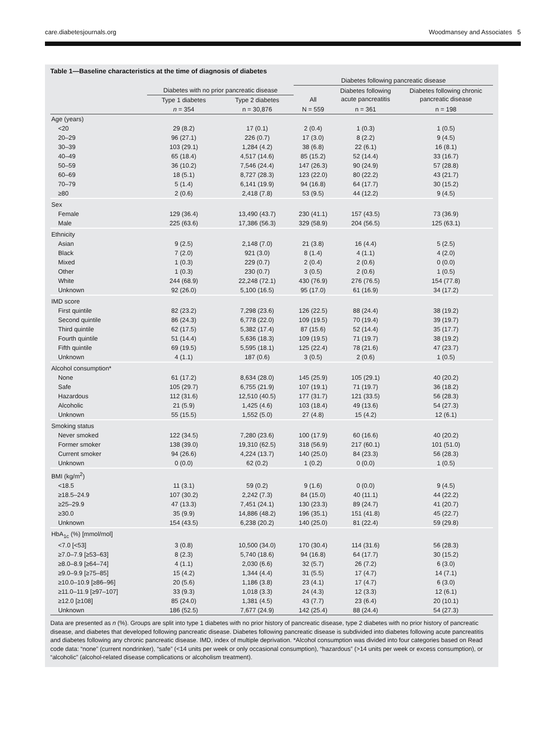care.diabetesjournals.org Woodmansey and Associates 5
Table 1—Baseline characteristics at the time of diagnosis of diabetes
| | | | Diabetes following pancreatic disease | | |
| --- | --- | --- | --- | --- | --- |
| | Diabetes with no prior pancreatic disease | | | Diabetes following acute pancreatitis | Diabetes following chronic pancreatic disease |
| | Type 1 diabetes | Type 2 diabetes | All | | |
| | n = 354 | n = 30,876 | N = 559 | n = 361 | n = 198 |
| Age (years) | | | | | |
| <20 | 29 (8.2) | 17 (0.1) | 2 (0.4) | 1 (0.3) | 1 (0.5) |
| 20–29 | 96 (27.1) | 226 (0.7) | 17 (3.0) | 8 (2.2) | 9 (4.5) |
| 30–39 | 103 (29.1) | 1,284 (4.2) | 38 (6.8) | 22 (6.1) | 16 (8.1) |
| 40–49 | 65 (18.4) | 4,517 (14.6) | 85 (15.2) | 52 (14.4) | 33 (16.7) |
| 50–59 | 36 (10.2) | 7,546 (24.4) | 147 (26.3) | 90 (24.9) | 57 (28.8) |
| 60–69 | 18 (5.1) | 8,727 (28.3) | 123 (22.0) | 80 (22.2) | 43 (21.7) |
| 70–79 | 5 (1.4) | 6,141 (19.9) | 94 (16.8) | 64 (17.7) | 30 (15.2) |
| ≥80 | 2 (0.6) | 2,418 (7.8) | 53 (9.5) | 44 (12.2) | 9 (4.5) |
| Sex | | | | | |
| Female | 129 (36.4) | 13,490 (43.7) | 230 (41.1) | 157 (43.5) | 73 (36.9) |
| Male | 225 (63.6) | 17,386 (56.3) | 329 (58.9) | 204 (56.5) | 125 (63.1) |
| Ethnicity | | | | | |
| Asian | 9 (2.5) | 2,148 (7.0) | 21 (3.8) | 16 (4.4) | 5 (2.5) |
| Black | 7 (2.0) | 921 (3.0) | 8 (1.4) | 4 (1.1) | 4 (2.0) |
| Mixed | 1 (0.3) | 229 (0.7) | 2 (0.4) | 2 (0.6) | 0 (0.0) |
| Other | 1 (0.3) | 230 (0.7) | 3 (0.5) | 2 (0.6) | 1 (0.5) |
| White | 244 (68.9) | 22,248 (72.1) | 430 (76.9) | 276 (76.5) | 154 (77.8) |
| Unknown | 92 (26.0) | 5,100 (16.5) | 95 (17.0) | 61 (16.9) | 34 (17.2) |
| IMD score | | | | | |
| First quintile | 82 (23.2) | 7,298 (23.6) | 126 (22.5) | 88 (24.4) | 38 (19.2) |
| Second quintile | 86 (24.3) | 6,778 (22.0) | 109 (19.5) | 70 (19.4) | 39 (19.7) |
| Third quintile | 62 (17.5) | 5,382 (17.4) | 87 (15.6) | 52 (14.4) | 35 (17.7) |
| Fourth quintile | 51 (14.4) | 5,636 (18.3) | 109 (19.5) | 71 (19.7) | 38 (19.2) |
| Fifth quintile | 69 (19.5) | 5,595 (18.1) | 125 (22.4) | 78 (21.6) | 47 (23.7) |
| Unknown | 4 (1.1) | 187 (0.6) | 3 (0.5) | 2 (0.6) | 1 (0.5) |
| Alcohol consumption* | | | | | |
| None | 61 (17.2) | 8,634 (28.0) | 145 (25.9) | 105 (29.1) | 40 (20.2) |
| Safe | 105 (29.7) | 6,755 (21.9) | 107 (19.1) | 71 (19.7) | 36 (18.2) |
| Hazardous | 112 (31.6) | 12,510 (40.5) | 177 (31.7) | 121 (33.5) | 56 (28.3) |
| Alcoholic | 21 (5.9) | 1,425 (4.6) | 103 (18.4) | 49 (13.6) | 54 (27.3) |
| Unknown | 55 (15.5) | 1,552 (5.0) | 27 (4.8) | 15 (4.2) | 12 (6.1) |
| Smoking status | | | | | |
| Never smoked | 122 (34.5) | 7,280 (23.6) | 100 (17.9) | 60 (16.6) | 40 (20.2) |
| Former smoker | 138 (39.0) | 19,310 (62.5) | 318 (56.9) | 217 (60.1) | 101 (51.0) |
| Current smoker | 94 (26.6) | 4,224 (13.7) | 140 (25.0) | 84 (23.3) | 56 (28.3) |
| Unknown | 0 (0.0) | 62 (0.2) | 1 (0.2) | 0 (0.0) | 1 (0.5) |
| BMI (kg/m<sup>2</sup>) | | | | | |
| <18.5 | 11 (3.1) | 59 (0.2) | 9 (1.6) | 0 (0.0) | 9 (4.5) |
| ≥18.5–24.9 | 107 (30.2) | 2,242 (7.3) | 84 (15.0) | 40 (11.1) | 44 (22.2) |
| ≥25–29.9 | 47 (13.3) | 7,451 (24.1) | 130 (23.3) | 89 (24.7) | 41 (20.7) |
| ≥30.0 | 35 (9.9) | 14,886 (48.2) | 196 (35.1) | 151 (41.8) | 45 (22.7) |
| Unknown | 154 (43.5) | 6,238 (20.2) | 140 (25.0) | 81 (22.4) | 59 (29.8) |
| HbA<sub>1c</sub> (%) [mmol/mol] | | | | | |
| <7.0 [<53] | 3 (0.8) | 10,500 (34.0) | 170 (30.4) | 114 (31.6) | 56 (28.3) |
| ≥7.0–7.9 [≥53–63] | 8 (2.3) | 5,740 (18.6) | 94 (16.8) | 64 (17.7) | 30 (15.2) |
| ≥8.0–8.9 [≥64–74] | 4 (1.1) | 2,030 (6.6) | 32 (5.7) | 26 (7.2) | 6 (3.0) |
| ≥9.0–9.9 [≥75–85] | 15 (4.2) | 1,344 (4.4) | 31 (5.5) | 17 (4.7) | 14 (7.1) |
| ≥10.0–10.9 [≥86–96] | 20 (5.6) | 1,186 (3.8) | 23 (4.1) | 17 (4.7) | 6 (3.0) |
| ≥11.0–11.9 [≥97–107] | 33 (9.3) | 1,018 (3.3) | 24 (4.3) | 12 (3.3) | 12 (6.1) |
| ≥12.0 [≥108] | 85 (24.0) | 1,381 (4.5) | 43 (7.7) | 23 (6.4) | 20 (10.1) |
| Unknown | 186 (52.5) | 7,677 (24.9) | 142 (25.4) | 88 (24.4) | 54 (27.3) |
Data are presented as n (%). Groups are split into type 1 diabetes with no prior history of pancreatic disease, type 2 diabetes with no prior history of pancreatic disease, and diabetes that developed following pancreatic disease. Diabetes following pancreatic disease is subdivided into diabetes following acute pancreatitis and diabetes following any chronic pancreatic disease. IMD, index of multiple deprivation. *Alcohol consumption was divided into four categories based on Read code data: “none” (current nondrinker), “safe” (<14 units per week or only occasional consumption), “hazardous” (>14 units per week or excess consumption), or “alcoholic” (alcohol-related disease complications or alcoholism treatment).